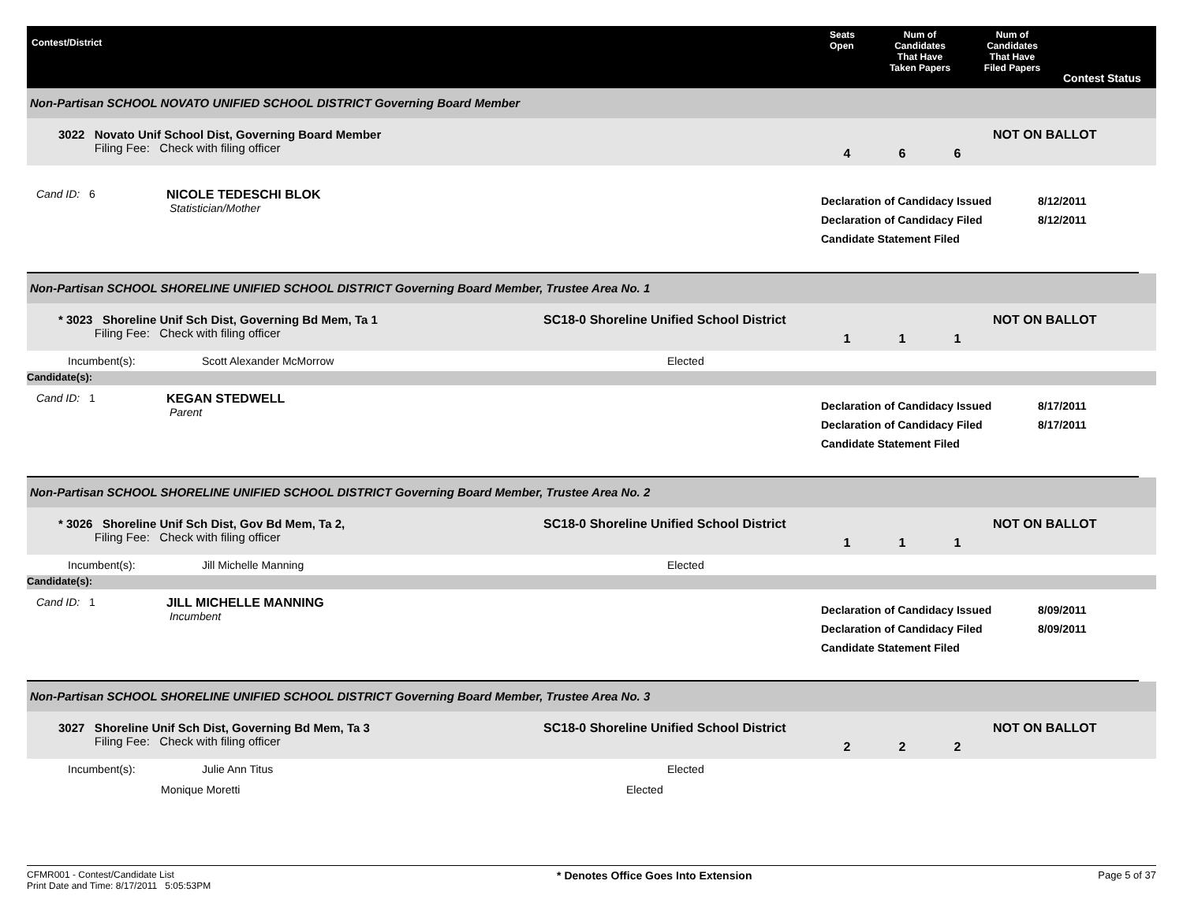Contest/District
Seats
Open
Num of
Candidates
That Have
Taken Papers
Num of
Candidates
That Have
Filed Papers
Contest Status
Non-Partisan SCHOOL NOVATO UNIFIED SCHOOL DISTRICT Governing Board Member
3022 Novato Unif School Dist, Governing Board Member
Filing Fee: Check with filing officer
4 6 6
NOT ON BALLOT
Cand ID: 6 NICOLE TEDESCHI BLOK
Statistician/Mother
Declaration of Candidacy Issued
Declaration of Candidacy Filed
Candidate Statement Filed
8/12/2011
8/12/2011
Non-Partisan SCHOOL SHORELINE UNIFIED SCHOOL DISTRICT Governing Board Member, Trustee Area No. 1
* 3023 Shoreline Unif Sch Dist, Governing Bd Mem, Ta 1
Filing Fee: Check with filing officer
SC18-0 Shoreline Unified School District
1 1 1
NOT ON BALLOT
Incumbent(s): Scott Alexander McMorrow Elected
Candidate(s):
Cand ID: 1 KEGAN STEDWELL
Parent
Declaration of Candidacy Issued
Declaration of Candidacy Filed
Candidate Statement Filed
8/17/2011
8/17/2011
Non-Partisan SCHOOL SHORELINE UNIFIED SCHOOL DISTRICT Governing Board Member, Trustee Area No. 2
* 3026 Shoreline Unif Sch Dist, Gov Bd Mem, Ta 2,
Filing Fee: Check with filing officer
SC18-0 Shoreline Unified School District
1 1 1
NOT ON BALLOT
Incumbent(s): Jill Michelle Manning Elected
Candidate(s):
Cand ID: 1 JILL MICHELLE MANNING
Incumbent
Declaration of Candidacy Issued
Declaration of Candidacy Filed
Candidate Statement Filed
8/09/2011
8/09/2011
Non-Partisan SCHOOL SHORELINE UNIFIED SCHOOL DISTRICT Governing Board Member, Trustee Area No. 3
3027 Shoreline Unif Sch Dist, Governing Bd Mem, Ta 3
Filing Fee: Check with filing officer
SC18-0 Shoreline Unified School District
2 2 2
NOT ON BALLOT
Incumbent(s): Julie Ann Titus Elected
Monique Moretti Elected
CFMR001 - Contest/Candidate List
Print Date and Time: 8/17/2011 5:05:53PM
* Denotes Office Goes Into Extension
Page 5 of 37